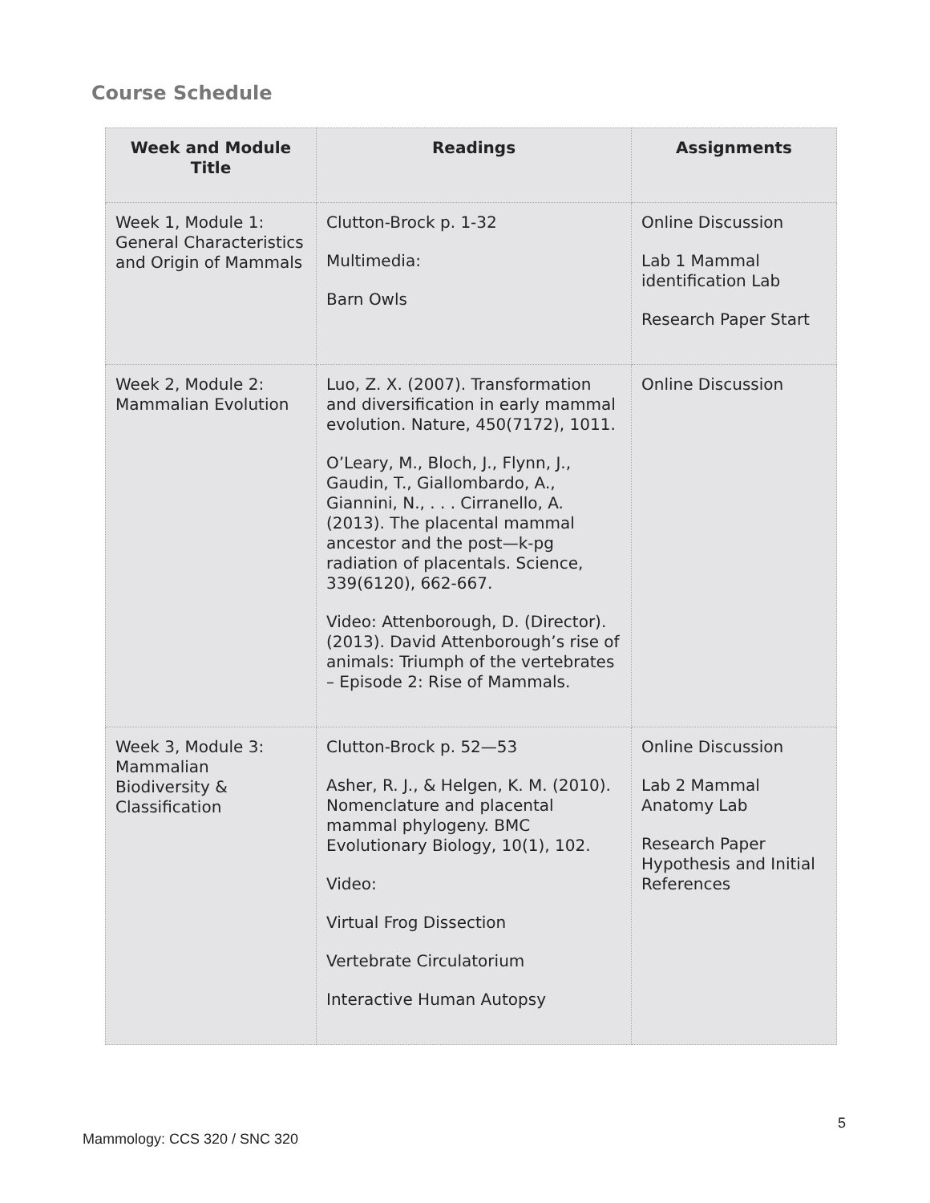Course Schedule
| Week and Module Title | Readings | Assignments |
| --- | --- | --- |
| Week 1, Module 1: General Characteristics and Origin of Mammals | Clutton-Brock p. 1-32 Multimedia: Barn Owls | Online Discussion Lab 1 Mammal identification Lab Research Paper Start |
| Week 2, Module 2: Mammalian Evolution | Luo, Z. X. (2007). Transformation and diversification in early mammal evolution. Nature, 450(7172), 1011. O’Leary, M., Bloch, J., Flynn, J., Gaudin, T., Giallombardo, A., Giannini, N., . . . Cirranello, A. (2013). The placental mammal ancestor and the post—k-pg radiation of placentals. Science, 339(6120), 662-667. Video: Attenborough, D. (Director). (2013). David Attenborough’s rise of animals: Triumph of the vertebrates – Episode 2: Rise of Mammals. | Online Discussion |
| Week 3, Module 3: Mammalian Biodiversity & Classification | Clutton-Brock p. 52—53 Asher, R. J., & Helgen, K. M. (2010). Nomenclature and placental mammal phylogeny. BMC Evolutionary Biology, 10(1), 102. Video: Virtual Frog Dissection Vertebrate Circulatorium Interactive Human Autopsy | Online Discussion Lab 2 Mammal Anatomy Lab Research Paper Hypothesis and Initial References |
5
Mammology: CCS 320 / SNC 320